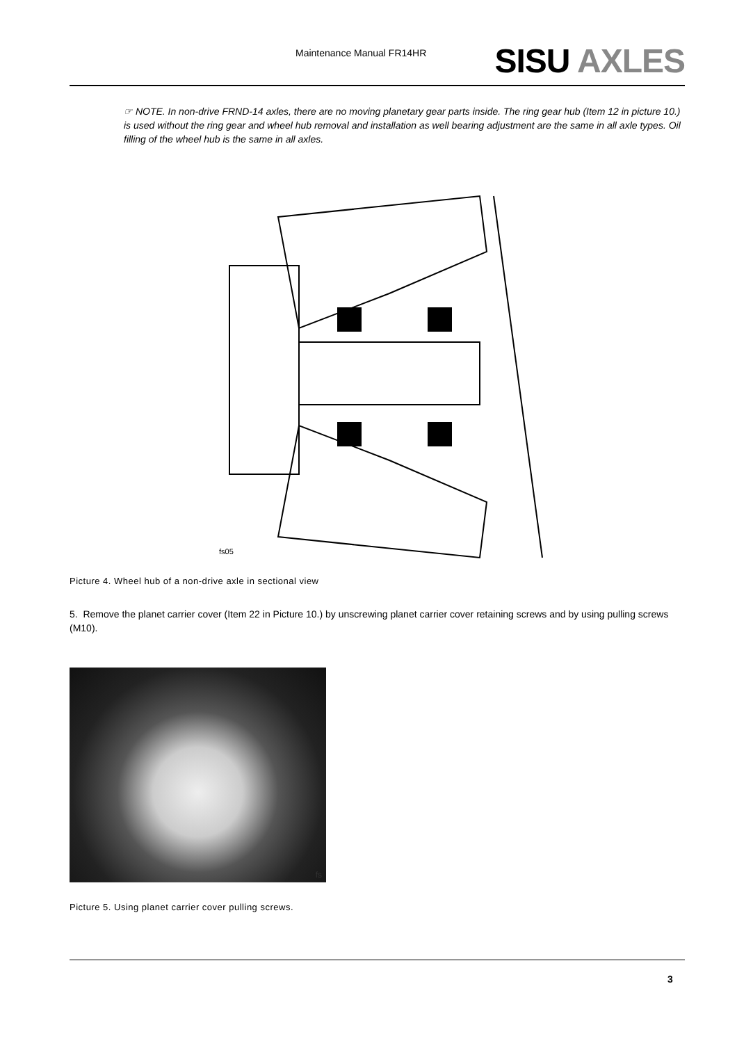Maintenance Manual FR14HR SISU AXLES
☞ NOTE. In non-drive FRND-14 axles, there are no moving planetary gear parts inside. The ring gear hub (Item 12 in picture 10.) is used without the ring gear and wheel hub removal and installation as well bearing adjustment are the same in all axle types. Oil filling of the wheel hub is the same in all axles.
fs05
Picture 4. Wheel hub of a non-drive axle in sectional view
5. Remove the planet carrier cover (Item 22 in Picture 10.) by unscrewing planet carrier cover retaining screws and by using pulling screws (M10).
fs
Picture 5. Using planet carrier cover pulling screws.
3